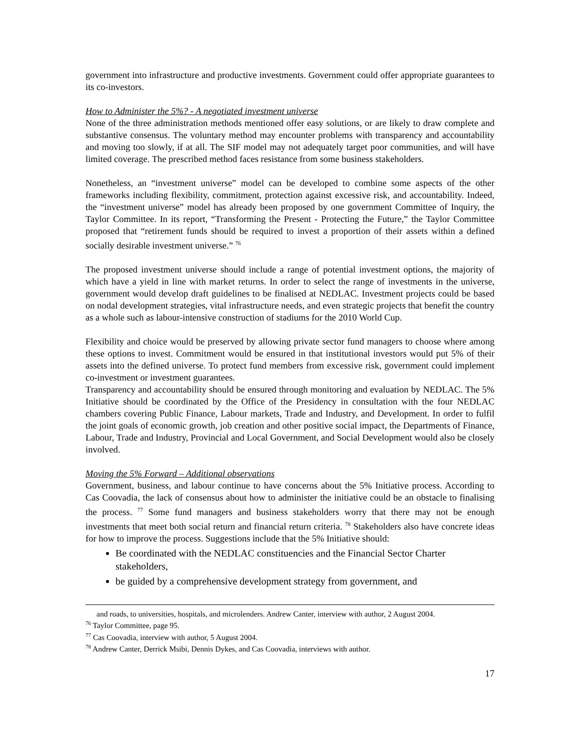government into infrastructure and productive investments. Government could offer appropriate guarantees to its co-investors.
How to Administer the 5%? - A negotiated investment universe
None of the three administration methods mentioned offer easy solutions, or are likely to draw complete and substantive consensus. The voluntary method may encounter problems with transparency and accountability and moving too slowly, if at all. The SIF model may not adequately target poor communities, and will have limited coverage. The prescribed method faces resistance from some business stakeholders.
Nonetheless, an “investment universe” model can be developed to combine some aspects of the other frameworks including flexibility, commitment, protection against excessive risk, and accountability. Indeed, the “investment universe” model has already been proposed by one government Committee of Inquiry, the Taylor Committee. In its report, “Transforming the Present - Protecting the Future,” the Taylor Committee proposed that “retirement funds should be required to invest a proportion of their assets within a defined socially desirable investment universe.” <sup>76</sup>
The proposed investment universe should include a range of potential investment options, the majority of which have a yield in line with market returns. In order to select the range of investments in the universe, government would develop draft guidelines to be finalised at NEDLAC. Investment projects could be based on nodal development strategies, vital infrastructure needs, and even strategic projects that benefit the country as a whole such as labour-intensive construction of stadiums for the 2010 World Cup.
Flexibility and choice would be preserved by allowing private sector fund managers to choose where among these options to invest. Commitment would be ensured in that institutional investors would put 5% of their assets into the defined universe. To protect fund members from excessive risk, government could implement co-investment or investment guarantees.
Transparency and accountability should be ensured through monitoring and evaluation by NEDLAC. The 5% Initiative should be coordinated by the Office of the Presidency in consultation with the four NEDLAC chambers covering Public Finance, Labour markets, Trade and Industry, and Development. In order to fulfil the joint goals of economic growth, job creation and other positive social impact, the Departments of Finance, Labour, Trade and Industry, Provincial and Local Government, and Social Development would also be closely involved.
Moving the 5% Forward – Additional observations
Government, business, and labour continue to have concerns about the 5% Initiative process. According to Cas Coovadia, the lack of consensus about how to administer the initiative could be an obstacle to finalising the process. <sup>77</sup> Some fund managers and business stakeholders worry that there may not be enough investments that meet both social return and financial return criteria. <sup>78</sup> Stakeholders also have concrete ideas for how to improve the process. Suggestions include that the 5% Initiative should:
Be coordinated with the NEDLAC constituencies and the Financial Sector Charter stakeholders,
be guided by a comprehensive development strategy from government, and
and roads, to universities, hospitals, and microlenders. Andrew Canter, interview with author, 2 August 2004.
<sup>76</sup> Taylor Committee, page 95.
<sup>77</sup> Cas Coovadia, interview with author, 5 August 2004.
<sup>78</sup> Andrew Canter, Derrick Msibi, Dennis Dykes, and Cas Coovadia, interviews with author.
17